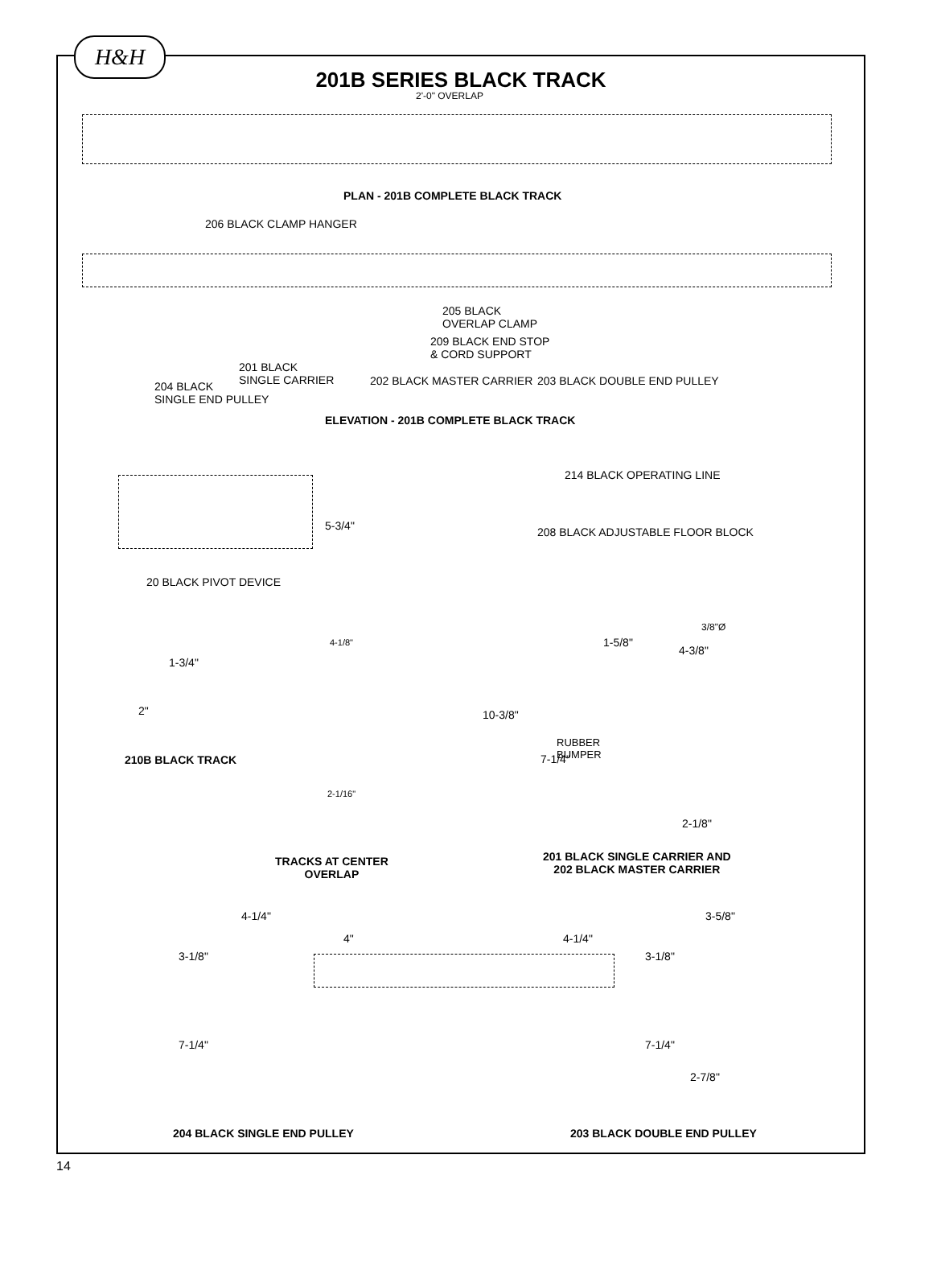H&H
201B SERIES BLACK TRACK
2'-0" OVERLAP
PLAN - 201B COMPLETE BLACK TRACK
206 BLACK CLAMP HANGER
205 BLACK
OVERLAP CLAMP
209 BLACK END STOP
& CORD SUPPORT
201 BLACK
SINGLE CARRIER
204 BLACK
SINGLE END PULLEY
202 BLACK MASTER CARRIER 203 BLACK DOUBLE END PULLEY
ELEVATION - 201B COMPLETE BLACK TRACK
214 BLACK OPERATING LINE
208 BLACK ADJUSTABLE FLOOR BLOCK
5-3/4"
20 BLACK PIVOT DEVICE
3/8"Ø
4-1/8" 1-5/8"
4-3/8"
1-3/4"
2" 10-3/8"
RUBBER
BUMPER
7-1/4"
210B BLACK TRACK
2-1/16"
2-1/8"
TRACKS AT CENTER
OVERLAP
201 BLACK SINGLE CARRIER AND
202 BLACK MASTER CARRIER
4-1/4" 3-5/8"
4" 4-1/4"
3-1/8" 3-1/8"
7-1/4" 7-1/4"
2-7/8"
204 BLACK SINGLE END PULLEY 203 BLACK DOUBLE END PULLEY
14